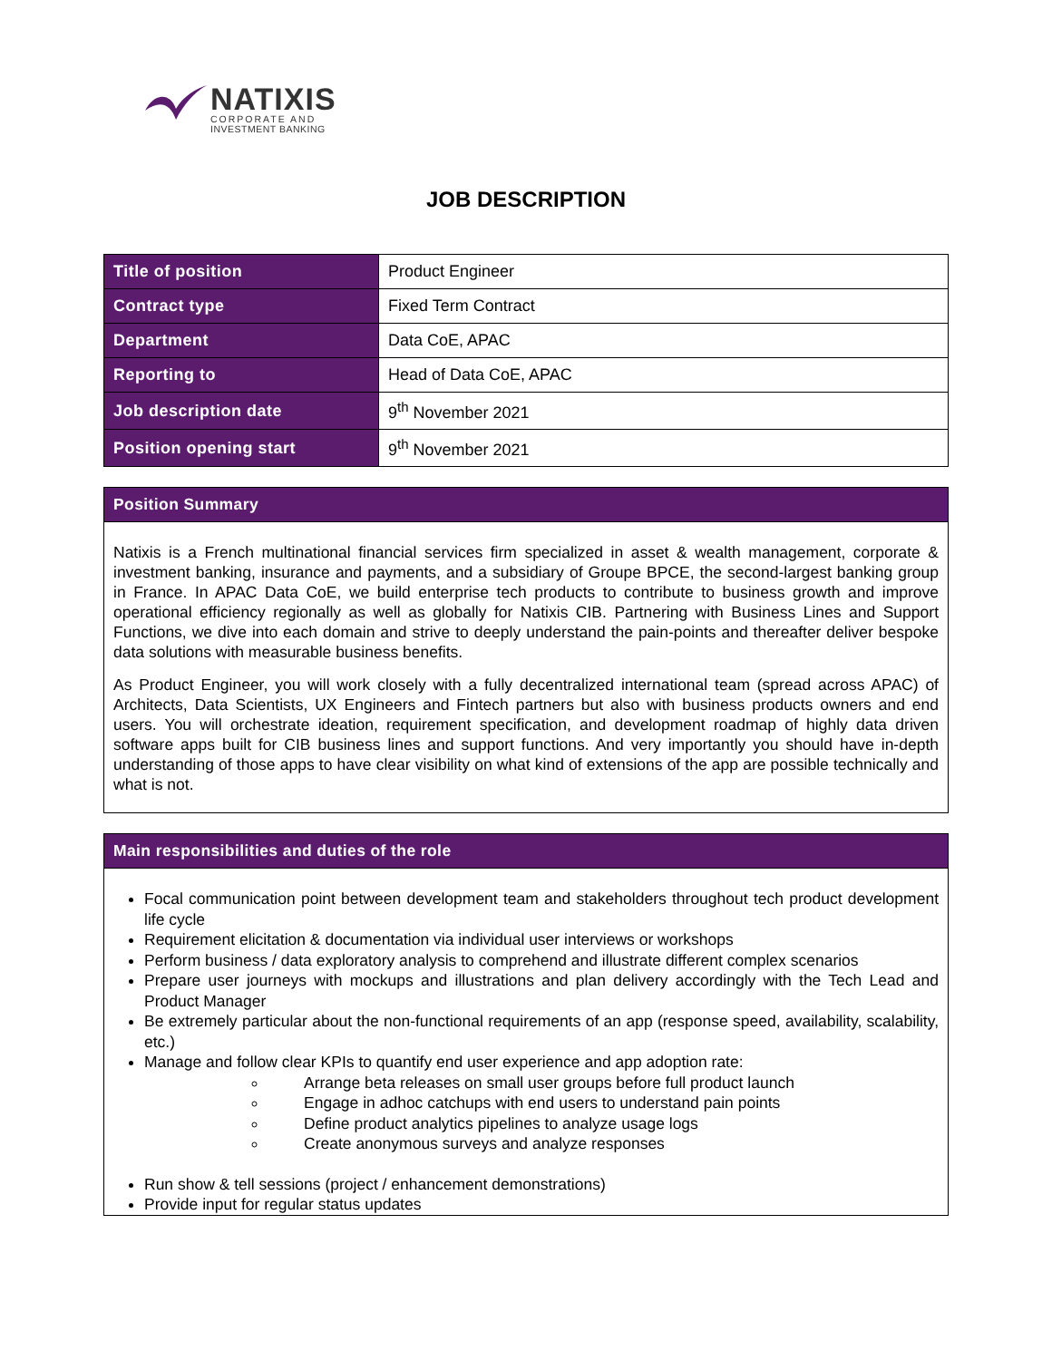NATIXIS
CORPORATE AND
INVESTMENT BANKING
JOB DESCRIPTION
| Title of position | Product Engineer |
| Contract type | Fixed Term Contract |
| Department | Data CoE, APAC |
| Reporting to | Head of Data CoE, APAC |
| Job description date | 9<sup>th</sup> November 2021 |
| Position opening start | 9<sup>th</sup> November 2021 |
Position Summary
Natixis is a French multinational financial services firm specialized in asset & wealth management, corporate & investment banking, insurance and payments, and a subsidiary of Groupe BPCE, the second-largest banking group in France. In APAC Data CoE, we build enterprise tech products to contribute to business growth and improve operational efficiency regionally as well as globally for Natixis CIB. Partnering with Business Lines and Support Functions, we dive into each domain and strive to deeply understand the pain-points and thereafter deliver bespoke data solutions with measurable business benefits.
As Product Engineer, you will work closely with a fully decentralized international team (spread across APAC) of Architects, Data Scientists, UX Engineers and Fintech partners but also with business products owners and end users. You will orchestrate ideation, requirement specification, and development roadmap of highly data driven software apps built for CIB business lines and support functions. And very importantly you should have in-depth understanding of those apps to have clear visibility on what kind of extensions of the app are possible technically and what is not.
Main responsibilities and duties of the role
Focal communication point between development team and stakeholders throughout tech product development life cycle
Requirement elicitation & documentation via individual user interviews or workshops
Perform business / data exploratory analysis to comprehend and illustrate different complex scenarios
Prepare user journeys with mockups and illustrations and plan delivery accordingly with the Tech Lead and Product Manager
Be extremely particular about the non-functional requirements of an app (response speed, availability, scalability, etc.)
Manage and follow clear KPIs to quantify end user experience and app adoption rate:
Arrange beta releases on small user groups before full product launch
Engage in adhoc catchups with end users to understand pain points
Define product analytics pipelines to analyze usage logs
Create anonymous surveys and analyze responses
Run show & tell sessions (project / enhancement demonstrations)
Provide input for regular status updates